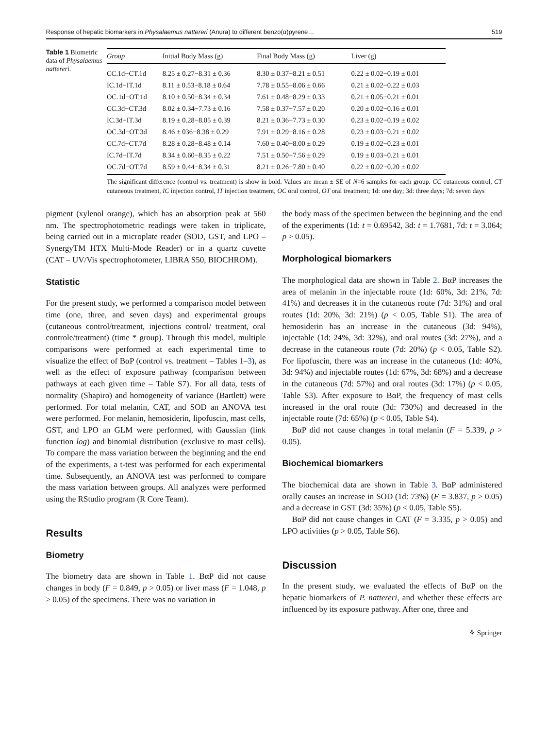Response of hepatic biomarkers in Physalaemus nattereri (Anura) to different benzo(α)pyrene… 519
Table 1 Biometric data of Physalaemus nattereri.
| Group | Initial Body Mass (g) | Final Body Mass (g) | Liver (g) |
| --- | --- | --- | --- |
| CC.1d−CT.1d | 8.25 ± 0.27−8.31 ± 0.36 | 8.30 ± 0.37−8.21 ± 0.51 | 0.22 ± 0.02−0.19 ± 0.01 |
| IC.1d−IT.1d | 8.11 ± 0.53−8.18 ± 0.64 | 7.78 ± 0.55−8.06 ± 0.66 | 0.21 ± 0.02−0.22 ± 0.03 |
| OC.1d−OT.1d | 8.10 ± 0.50−8.34 ± 0.34 | 7.61 ± 0.48−8.29 ± 0.33 | 0.21 ± 0.05−0.21 ± 0.01 |
| CC.3d−CT.3d | 8.02 ± 0.34−7.73 ± 0.16 | 7.58 ± 0.37−7.57 ± 0.20 | 0.20 ± 0.02−0.16 ± 0.01 |
| IC.3d−IT.3d | 8.19 ± 0.28−8.05 ± 0.39 | 8.21 ± 0.36−7.73 ± 0.30 | 0.23 ± 0.02−0.19 ± 0.02 |
| OC.3d−OT.3d | 8.46 ± 036−8.38 ± 0.29 | 7.91 ± 0.29−8.16 ± 0.28 | 0.23 ± 0.03−0.21 ± 0.02 |
| CC.7d−CT.7d | 8.28 ± 0.28−8.48 ± 0.14 | 7.60 ± 0.40−8.00 ± 0.29 | 0.19 ± 0.02−0.23 ± 0.01 |
| IC.7d−IT.7d | 8.34 ± 0.60−8.35 ± 0.22 | 7.51 ± 0.50−7.56 ± 0.29 | 0.19 ± 0.03−0.21 ± 0.01 |
| OC.7d−OT.7d | 8.59 ± 0.44−8.34 ± 0.31 | 8.21 ± 0.26−7.80 ± 0.40 | 0.22 ± 0.02−0.20 ± 0.02 |
The significant difference (control vs. treatment) is show in bold. Values are mean ± SE of N=6 samples for each group. CC cutaneous control, CT cutaneous treatment, IC injection control, IT injection treatment, OC oral control, OT oral treatment; 1d: one day; 3d: three days; 7d: seven days
pigment (xylenol orange), which has an absorption peak at 560 nm. The spectrophotometric readings were taken in triplicate, being carried out in a microplate reader (SOD, GST, and LPO – SynergyTM HTX Multi-Mode Reader) or in a quartz cuvette (CAT – UV/Vis spectrophotometer, LIBRA S50, BIOCHROM).
Statistic
For the present study, we performed a comparison model between time (one, three, and seven days) and experimental groups (cutaneous control/treatment, injections control/ treatment, oral controle/treatment) (time * group). Through this model, multiple comparisons were performed at each experimental time to visualize the effect of BαP (control vs. treatment – Tables 1–3), as well as the effect of exposure pathway (comparison between pathways at each given time – Table S7). For all data, tests of normality (Shapiro) and homogeneity of variance (Bartlett) were performed. For total melanin, CAT, and SOD an ANOVA test were performed. For melanin, hemosiderin, lipofuscin, mast cells, GST, and LPO an GLM were performed, with Gaussian (link function log) and binomial distribution (exclusive to mast cells). To compare the mass variation between the beginning and the end of the experiments, a t-test was performed for each experimental time. Subsequently, an ANOVA test was performed to compare the mass variation between groups. All analyzes were performed using the RStudio program (R Core Team).
Results
Biometry
The biometry data are shown in Table 1. BαP did not cause changes in body (F = 0.849, p > 0.05) or liver mass (F = 1.048, p > 0.05) of the specimens. There was no variation in
the body mass of the specimen between the beginning and the end of the experiments (1d: t = 0.69542, 3d: t = 1.7681, 7d: t = 3.064; p > 0.05).
Morphological biomarkers
The morphological data are shown in Table 2. BαP increases the area of melanin in the injectable route (1d: 60%, 3d: 21%, 7d: 41%) and decreases it in the cutaneous route (7d: 31%) and oral routes (1d: 20%, 3d: 21%) (p < 0.05, Table S1). The area of hemosiderin has an increase in the cutaneous (3d: 94%), injectable (1d: 24%, 3d: 32%), and oral routes (3d: 27%), and a decrease in the cutaneous route (7d: 20%) (p < 0.05, Table S2). For lipofuscin, there was an increase in the cutaneous (1d: 40%, 3d: 94%) and injectable routes (1d: 67%, 3d: 68%) and a decrease in the cutaneous (7d: 57%) and oral routes (3d: 17%) (p < 0.05, Table S3). After exposure to BαP, the frequency of mast cells increased in the oral route (3d: 730%) and decreased in the injectable route (7d: 65%) (p < 0.05, Table S4).
BαP did not cause changes in total melanin (F = 5.339, p > 0.05).
Biochemical biomarkers
The biochemical data are shown in Table 3. BαP administered orally causes an increase in SOD (1d: 73%) (F = 3.837, p > 0.05) and a decrease in GST (3d: 35%) (p < 0.05, Table S5).
BαP did not cause changes in CAT (F = 3.335, p > 0.05) and LPO activities (p > 0.05, Table S6).
Discussion
In the present study, we evaluated the effects of BαP on the hepatic biomarkers of P. nattereri, and whether these effects are influenced by its exposure pathway. After one, three and
⚘ Springer